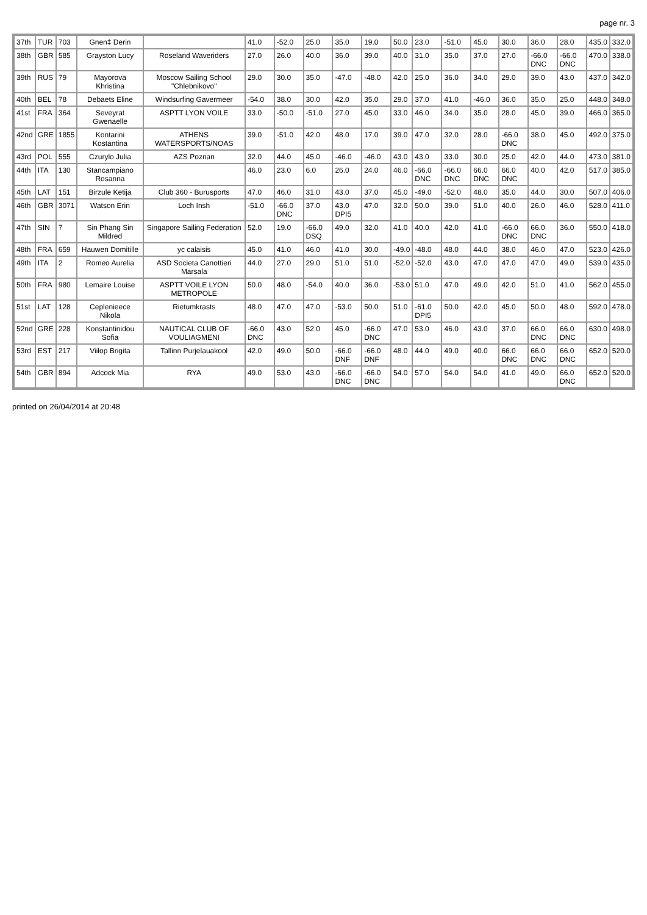page nr. 3
| 37th | TUR | 703 | Gnen‡ Derin | | 41.0 | -52.0 | 25.0 | 35.0 | 19.0 | 50.0 | 23.0 | -51.0 | 45.0 | 30.0 | 36.0 | 28.0 | 435.0 | 332.0 |
| 38th | GBR | 585 | Grayston Lucy | Roseland Waveriders | 27.0 | 26.0 | 40.0 | 36.0 | 39.0 | 40.0 | 31.0 | 35.0 | 37.0 | 27.0 | -66.0 DNC | -66.0 DNC | 470.0 | 338.0 |
| 39th | RUS | 79 | Mayorova Khristina | Moscow Sailing School "Chlebnikovo" | 29.0 | 30.0 | 35.0 | -47.0 | -48.0 | 42.0 | 25.0 | 36.0 | 34.0 | 29.0 | 39.0 | 43.0 | 437.0 | 342.0 |
| 40th | BEL | 78 | Debaets Eline | Windsurfing Gavermeer | -54.0 | 38.0 | 30.0 | 42.0 | 35.0 | 29.0 | 37.0 | 41.0 | -46.0 | 36.0 | 35.0 | 25.0 | 448.0 | 348.0 |
| 41st | FRA | 364 | Seveyrat Gwenaelle | ASPTT LYON VOILE | 33.0 | -50.0 | -51.0 | 27.0 | 45.0 | 33.0 | 46.0 | 34.0 | 35.0 | 28.0 | 45.0 | 39.0 | 466.0 | 365.0 |
| 42nd | GRE | 1855 | Kontarini Kostantina | ATHENS WATERSPORTS/NOAS | 39.0 | -51.0 | 42.0 | 48.0 | 17.0 | 39.0 | 47.0 | 32.0 | 28.0 | -66.0 DNC | 38.0 | 45.0 | 492.0 | 375.0 |
| 43rd | POL | 555 | Czurylo Julia | AZS Poznan | 32.0 | 44.0 | 45.0 | -46.0 | -46.0 | 43.0 | 43.0 | 33.0 | 30.0 | 25.0 | 42.0 | 44.0 | 473.0 | 381.0 |
| 44th | ITA | 130 | Stancampiano Rosanna | | 46.0 | 23.0 | 6.0 | 26.0 | 24.0 | 46.0 | -66.0 DNC | -66.0 DNC | 66.0 DNC | 66.0 DNC | 40.0 | 42.0 | 517.0 | 385.0 |
| 45th | LAT | 151 | Birzule Ketija | Club 360 - Burusports | 47.0 | 46.0 | 31.0 | 43.0 | 37.0 | 45.0 | -49.0 | -52.0 | 48.0 | 35.0 | 44.0 | 30.0 | 507.0 | 406.0 |
| 46th | GBR | 3071 | Watson Erin | Loch Insh | -51.0 | -66.0 DNC | 37.0 | 43.0 DPI5 | 47.0 | 32.0 | 50.0 | 39.0 | 51.0 | 40.0 | 26.0 | 46.0 | 528.0 | 411.0 |
| 47th | SIN | 7 | Sin Phang Sin Mildred | Singapore Sailing Federation | 52.0 | 19.0 | -66.0 DSQ | 49.0 | 32.0 | 41.0 | 40.0 | 42.0 | 41.0 | -66.0 DNC | 66.0 DNC | 36.0 | 550.0 | 418.0 |
| 48th | FRA | 659 | Hauwen Domitille | yc calaisis | 45.0 | 41.0 | 46.0 | 41.0 | 30.0 | -49.0 | -48.0 | 48.0 | 44.0 | 38.0 | 46.0 | 47.0 | 523.0 | 426.0 |
| 49th | ITA | 2 | Romeo Aurelia | ASD Societa Canottieri Marsala | 44.0 | 27.0 | 29.0 | 51.0 | 51.0 | -52.0 | -52.0 | 43.0 | 47.0 | 47.0 | 47.0 | 49.0 | 539.0 | 435.0 |
| 50th | FRA | 980 | Lemaire Louise | ASPTT VOILE LYON METROPOLE | 50.0 | 48.0 | -54.0 | 40.0 | 36.0 | -53.0 | 51.0 | 47.0 | 49.0 | 42.0 | 51.0 | 41.0 | 562.0 | 455.0 |
| 51st | LAT | 128 | Ceplenieece Nikola | Rietumkrasts | 48.0 | 47.0 | 47.0 | -53.0 | 50.0 | 51.0 | -61.0 DPI5 | 50.0 | 42.0 | 45.0 | 50.0 | 48.0 | 592.0 | 478.0 |
| 52nd | GRE | 228 | Konstantinidou Sofia | NAUTICAL CLUB OF VOULIAGMENI | -66.0 DNC | 43.0 | 52.0 | 45.0 | -66.0 DNC | 47.0 | 53.0 | 46.0 | 43.0 | 37.0 | 66.0 DNC | 66.0 DNC | 630.0 | 498.0 |
| 53rd | EST | 217 | Viilop Brigita | Tallinn Purjelauakool | 42.0 | 49.0 | 50.0 | -66.0 DNF | -66.0 DNF | 48.0 | 44.0 | 49.0 | 40.0 | 66.0 DNC | 66.0 DNC | 66.0 DNC | 652.0 | 520.0 |
| 54th | GBR | 894 | Adcock Mia | RYA | 49.0 | 53.0 | 43.0 | -66.0 DNC | -66.0 DNC | 54.0 | 57.0 | 54.0 | 54.0 | 41.0 | 49.0 | 66.0 DNC | 652.0 | 520.0 |
printed on 26/04/2014 at 20:48